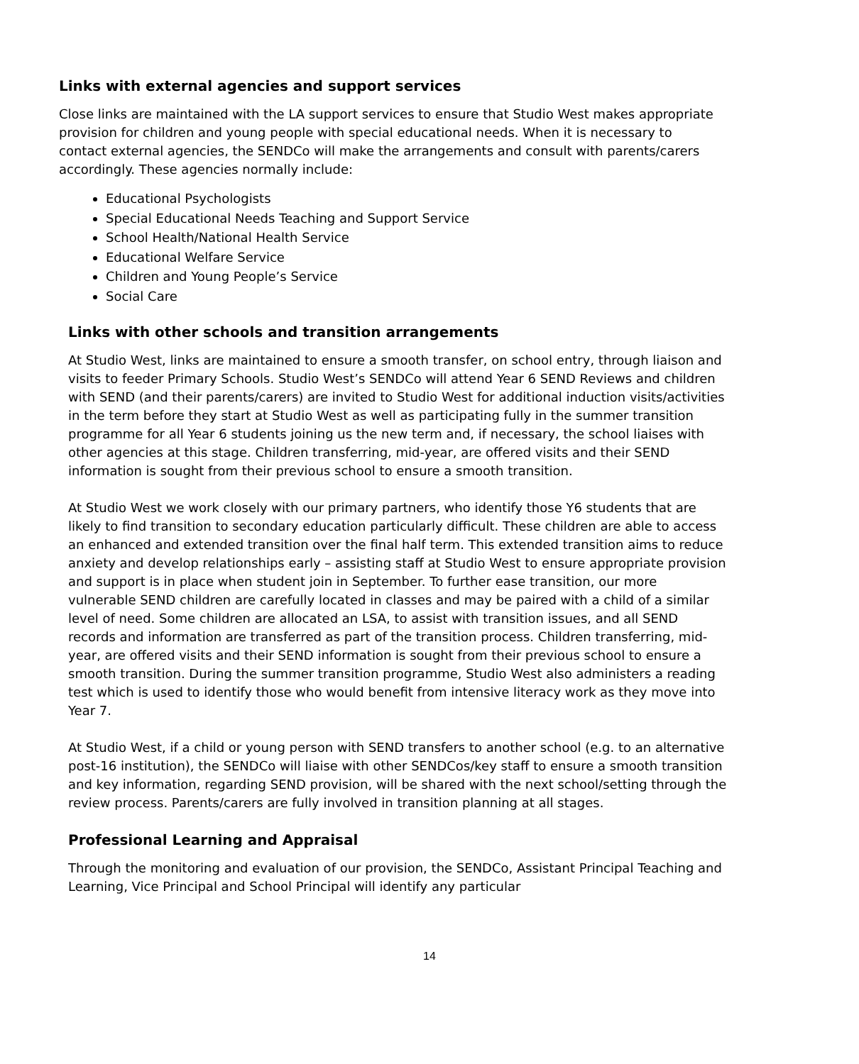Links with external agencies and support services
Close links are maintained with the LA support services to ensure that Studio West makes appropriate provision for children and young people with special educational needs. When it is necessary to contact external agencies, the SENDCo will make the arrangements and consult with parents/carers accordingly. These agencies normally include:
Educational Psychologists
Special Educational Needs Teaching and Support Service
School Health/National Health Service
Educational Welfare Service
Children and Young People’s Service
Social Care
Links with other schools and transition arrangements
At Studio West, links are maintained to ensure a smooth transfer, on school entry, through liaison and visits to feeder Primary Schools. Studio West’s SENDCo will attend Year 6 SEND Reviews and children with SEND (and their parents/carers) are invited to Studio West for additional induction visits/activities in the term before they start at Studio West as well as participating fully in the summer transition programme for all Year 6 students joining us the new term and, if necessary, the school liaises with other agencies at this stage. Children transferring, mid-year, are offered visits and their SEND information is sought from their previous school to ensure a smooth transition.
At Studio West we work closely with our primary partners, who identify those Y6 students that are likely to find transition to secondary education particularly difficult. These children are able to access an enhanced and extended transition over the final half term. This extended transition aims to reduce anxiety and develop relationships early – assisting staff at Studio West to ensure appropriate provision and support is in place when student join in September. To further ease transition, our more vulnerable SEND children are carefully located in classes and may be paired with a child of a similar level of need. Some children are allocated an LSA, to assist with transition issues, and all SEND records and information are transferred as part of the transition process. Children transferring, mid-year, are offered visits and their SEND information is sought from their previous school to ensure a smooth transition. During the summer transition programme, Studio West also administers a reading test which is used to identify those who would benefit from intensive literacy work as they move into Year 7.
At Studio West, if a child or young person with SEND transfers to another school (e.g. to an alternative post-16 institution), the SENDCo will liaise with other SENDCos/key staff to ensure a smooth transition and key information, regarding SEND provision, will be shared with the next school/setting through the review process. Parents/carers are fully involved in transition planning at all stages.
Professional Learning and Appraisal
Through the monitoring and evaluation of our provision, the SENDCo, Assistant Principal Teaching and Learning, Vice Principal and School Principal will identify any particular
14